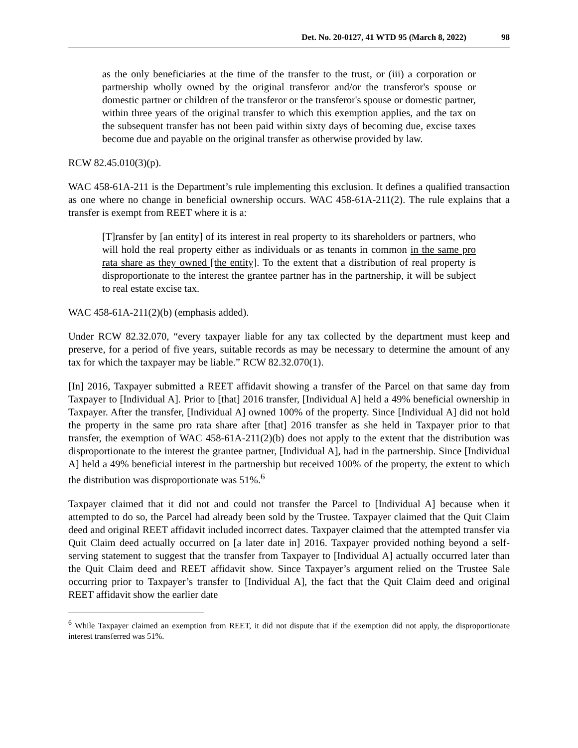Det. No. 20-0127, 41 WTD 95 (March 8, 2022) 98
as the only beneficiaries at the time of the transfer to the trust, or (iii) a corporation or partnership wholly owned by the original transferor and/or the transferor's spouse or domestic partner or children of the transferor or the transferor's spouse or domestic partner, within three years of the original transfer to which this exemption applies, and the tax on the subsequent transfer has not been paid within sixty days of becoming due, excise taxes become due and payable on the original transfer as otherwise provided by law.
RCW 82.45.010(3)(p).
WAC 458-61A-211 is the Department’s rule implementing this exclusion. It defines a qualified transaction as one where no change in beneficial ownership occurs. WAC 458-61A-211(2). The rule explains that a transfer is exempt from REET where it is a:
[T]ransfer by [an entity] of its interest in real property to its shareholders or partners, who will hold the real property either as individuals or as tenants in common in the same pro rata share as they owned [the entity]. To the extent that a distribution of real property is disproportionate to the interest the grantee partner has in the partnership, it will be subject to real estate excise tax.
WAC 458-61A-211(2)(b) (emphasis added).
Under RCW 82.32.070, “every taxpayer liable for any tax collected by the department must keep and preserve, for a period of five years, suitable records as may be necessary to determine the amount of any tax for which the taxpayer may be liable.” RCW 82.32.070(1).
[In] 2016, Taxpayer submitted a REET affidavit showing a transfer of the Parcel on that same day from Taxpayer to [Individual A]. Prior to [that] 2016 transfer, [Individual A] held a 49% beneficial ownership in Taxpayer. After the transfer, [Individual A] owned 100% of the property. Since [Individual A] did not hold the property in the same pro rata share after [that] 2016 transfer as she held in Taxpayer prior to that transfer, the exemption of WAC 458-61A-211(2)(b) does not apply to the extent that the distribution was disproportionate to the interest the grantee partner, [Individual A], had in the partnership. Since [Individual A] held a 49% beneficial interest in the partnership but received 100% of the property, the extent to which the distribution was disproportionate was 51%.<sup>6</sup>
Taxpayer claimed that it did not and could not transfer the Parcel to [Individual A] because when it attempted to do so, the Parcel had already been sold by the Trustee. Taxpayer claimed that the Quit Claim deed and original REET affidavit included incorrect dates. Taxpayer claimed that the attempted transfer via Quit Claim deed actually occurred on [a later date in] 2016. Taxpayer provided nothing beyond a self-serving statement to suggest that the transfer from Taxpayer to [Individual A] actually occurred later than the Quit Claim deed and REET affidavit show. Since Taxpayer’s argument relied on the Trustee Sale occurring prior to Taxpayer’s transfer to [Individual A], the fact that the Quit Claim deed and original REET affidavit show the earlier date
<sup>6</sup> While Taxpayer claimed an exemption from REET, it did not dispute that if the exemption did not apply, the disproportionate interest transferred was 51%.